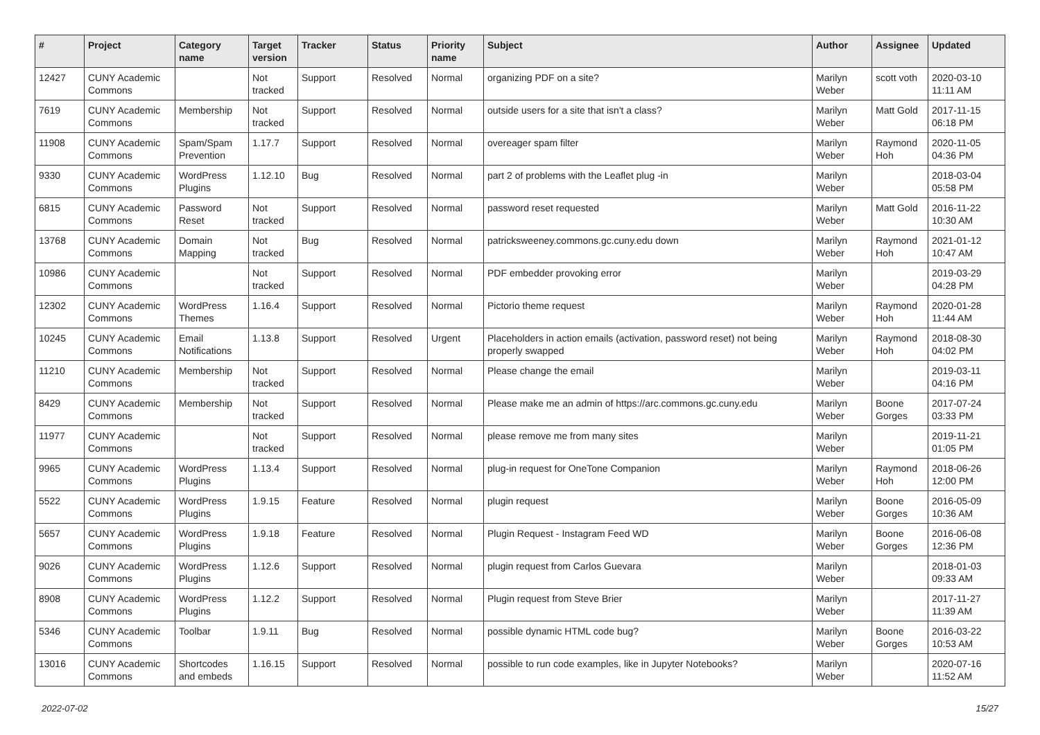| # | Project | Category name | Target version | Tracker | Status | Priority name | Subject | Author | Assignee | Updated |
| --- | --- | --- | --- | --- | --- | --- | --- | --- | --- | --- |
| 12427 | CUNY Academic Commons | | Not tracked | Support | Resolved | Normal | organizing PDF on a site? | Marilyn Weber | scott voth | 2020-03-10 11:11 AM |
| 7619 | CUNY Academic Commons | Membership | Not tracked | Support | Resolved | Normal | outside users for a site that isn't a class? | Marilyn Weber | Matt Gold | 2017-11-15 06:18 PM |
| 11908 | CUNY Academic Commons | Spam/Spam Prevention | 1.17.7 | Support | Resolved | Normal | overeager spam filter | Marilyn Weber | Raymond Hoh | 2020-11-05 04:36 PM |
| 9330 | CUNY Academic Commons | WordPress Plugins | 1.12.10 | Bug | Resolved | Normal | part 2 of problems with the Leaflet plug -in | Marilyn Weber | | 2018-03-04 05:58 PM |
| 6815 | CUNY Academic Commons | Password Reset | Not tracked | Support | Resolved | Normal | password reset requested | Marilyn Weber | Matt Gold | 2016-11-22 10:30 AM |
| 13768 | CUNY Academic Commons | Domain Mapping | Not tracked | Bug | Resolved | Normal | patricksweeney.commons.gc.cuny.edu down | Marilyn Weber | Raymond Hoh | 2021-01-12 10:47 AM |
| 10986 | CUNY Academic Commons | | Not tracked | Support | Resolved | Normal | PDF embedder provoking error | Marilyn Weber | | 2019-03-29 04:28 PM |
| 12302 | CUNY Academic Commons | WordPress Themes | 1.16.4 | Support | Resolved | Normal | Pictorio theme request | Marilyn Weber | Raymond Hoh | 2020-01-28 11:44 AM |
| 10245 | CUNY Academic Commons | Email Notifications | 1.13.8 | Support | Resolved | Urgent | Placeholders in action emails (activation, password reset) not being properly swapped | Marilyn Weber | Raymond Hoh | 2018-08-30 04:02 PM |
| 11210 | CUNY Academic Commons | Membership | Not tracked | Support | Resolved | Normal | Please change the email | Marilyn Weber | | 2019-03-11 04:16 PM |
| 8429 | CUNY Academic Commons | Membership | Not tracked | Support | Resolved | Normal | Please make me an admin of https://arc.commons.gc.cuny.edu | Marilyn Weber | Boone Gorges | 2017-07-24 03:33 PM |
| 11977 | CUNY Academic Commons | | Not tracked | Support | Resolved | Normal | please remove me from many sites | Marilyn Weber | | 2019-11-21 01:05 PM |
| 9965 | CUNY Academic Commons | WordPress Plugins | 1.13.4 | Support | Resolved | Normal | plug-in request for OneTone Companion | Marilyn Weber | Raymond Hoh | 2018-06-26 12:00 PM |
| 5522 | CUNY Academic Commons | WordPress Plugins | 1.9.15 | Feature | Resolved | Normal | plugin request | Marilyn Weber | Boone Gorges | 2016-05-09 10:36 AM |
| 5657 | CUNY Academic Commons | WordPress Plugins | 1.9.18 | Feature | Resolved | Normal | Plugin Request - Instagram Feed WD | Marilyn Weber | Boone Gorges | 2016-06-08 12:36 PM |
| 9026 | CUNY Academic Commons | WordPress Plugins | 1.12.6 | Support | Resolved | Normal | plugin request from Carlos Guevara | Marilyn Weber | | 2018-01-03 09:33 AM |
| 8908 | CUNY Academic Commons | WordPress Plugins | 1.12.2 | Support | Resolved | Normal | Plugin request from Steve Brier | Marilyn Weber | | 2017-11-27 11:39 AM |
| 5346 | CUNY Academic Commons | Toolbar | 1.9.11 | Bug | Resolved | Normal | possible dynamic HTML code bug? | Marilyn Weber | Boone Gorges | 2016-03-22 10:53 AM |
| 13016 | CUNY Academic Commons | Shortcodes and embeds | 1.16.15 | Support | Resolved | Normal | possible to run code examples, like in Jupyter Notebooks? | Marilyn Weber | | 2020-07-16 11:52 AM |
2022-07-02 15/27